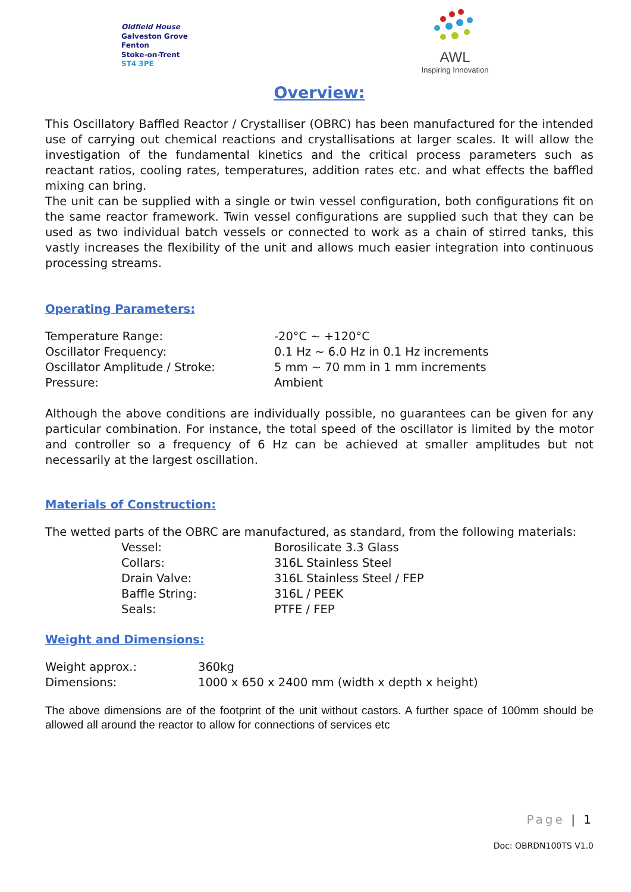Oldfield House
Galveston Grove
Fenton
Stoke-on-Trent
ST4 3PE
AWL
Inspiring Innovation
Overview:
This Oscillatory Baffled Reactor / Crystalliser (OBRC) has been manufactured for the intended use of carrying out chemical reactions and crystallisations at larger scales. It will allow the investigation of the fundamental kinetics and the critical process parameters such as reactant ratios, cooling rates, temperatures, addition rates etc. and what effects the baffled mixing can bring.
The unit can be supplied with a single or twin vessel configuration, both configurations fit on the same reactor framework. Twin vessel configurations are supplied such that they can be used as two individual batch vessels or connected to work as a chain of stirred tanks, this vastly increases the flexibility of the unit and allows much easier integration into continuous processing streams.
Operating Parameters:
| Temperature Range: | -20°C ~ +120°C |
| Oscillator Frequency: | 0.1 Hz ~ 6.0 Hz in 0.1 Hz increments |
| Oscillator Amplitude / Stroke: | 5 mm ~ 70 mm in 1 mm increments |
| Pressure: | Ambient |
Although the above conditions are individually possible, no guarantees can be given for any particular combination. For instance, the total speed of the oscillator is limited by the motor and controller so a frequency of 6 Hz can be achieved at smaller amplitudes but not necessarily at the largest oscillation.
Materials of Construction:
The wetted parts of the OBRC are manufactured, as standard, from the following materials:
| | Vessel: | Borosilicate 3.3 Glass |
| | Collars: | 316L Stainless Steel |
| | Drain Valve: | 316L Stainless Steel / FEP |
| | Baffle String: | 316L / PEEK |
| | Seals: | PTFE / FEP |
Weight and Dimensions:
| Weight approx.: | 360kg |
| Dimensions: | 1000 x 650 x 2400 mm (width x depth x height) |
The above dimensions are of the footprint of the unit without castors. A further space of 100mm should be allowed all around the reactor to allow for connections of services etc
Page | 1
Doc: OBRDN100TS V1.0